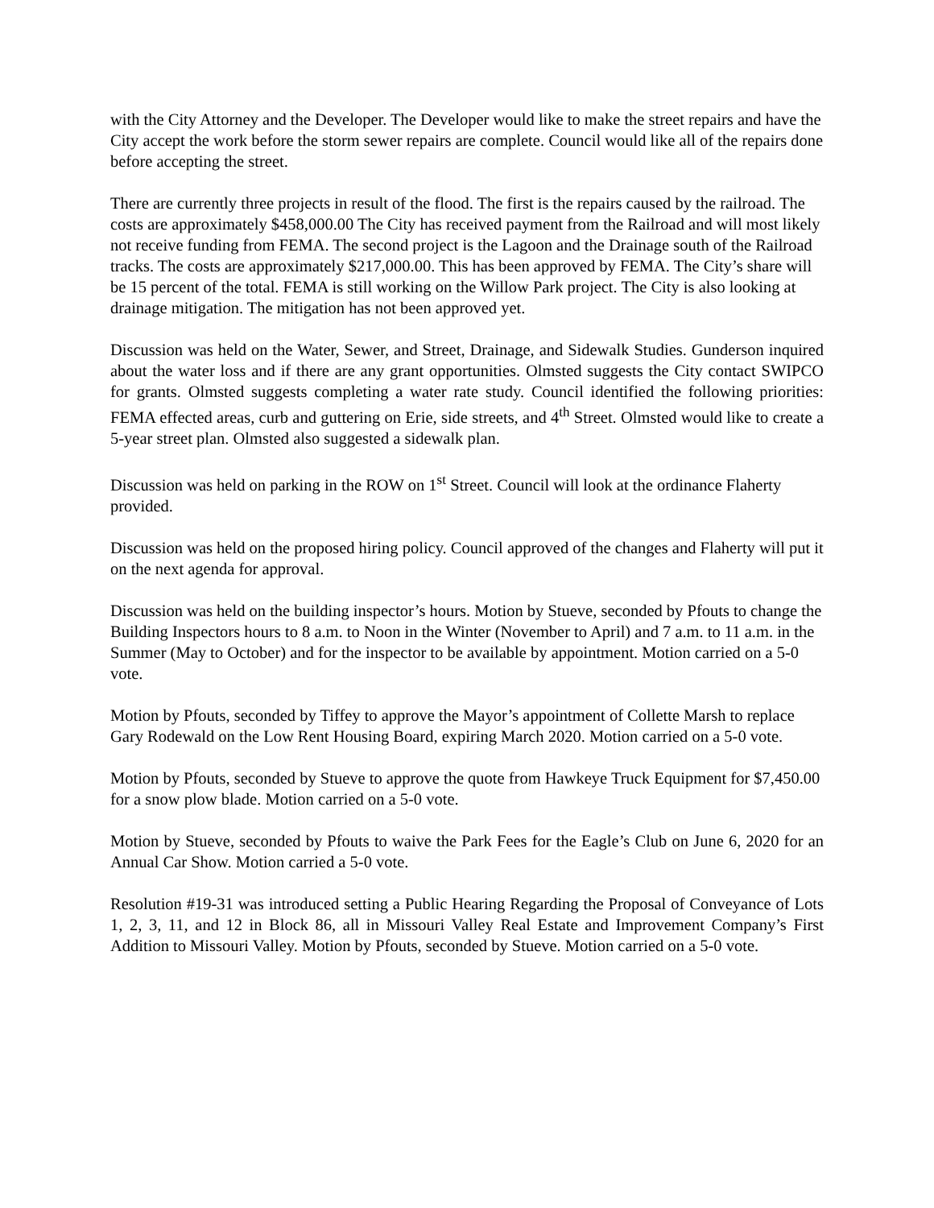with the City Attorney and the Developer. The Developer would like to make the street repairs and have the City accept the work before the storm sewer repairs are complete. Council would like all of the repairs done before accepting the street.
There are currently three projects in result of the flood. The first is the repairs caused by the railroad. The costs are approximately $458,000.00 The City has received payment from the Railroad and will most likely not receive funding from FEMA. The second project is the Lagoon and the Drainage south of the Railroad tracks. The costs are approximately $217,000.00. This has been approved by FEMA. The City’s share will be 15 percent of the total. FEMA is still working on the Willow Park project. The City is also looking at drainage mitigation. The mitigation has not been approved yet.
Discussion was held on the Water, Sewer, and Street, Drainage, and Sidewalk Studies. Gunderson inquired about the water loss and if there are any grant opportunities. Olmsted suggests the City contact SWIPCO for grants. Olmsted suggests completing a water rate study. Council identified the following priorities: FEMA effected areas, curb and guttering on Erie, side streets, and 4<sup>th</sup> Street. Olmsted would like to create a 5-year street plan. Olmsted also suggested a sidewalk plan.
Discussion was held on parking in the ROW on 1<sup>st</sup> Street. Council will look at the ordinance Flaherty provided.
Discussion was held on the proposed hiring policy. Council approved of the changes and Flaherty will put it on the next agenda for approval.
Discussion was held on the building inspector’s hours. Motion by Stueve, seconded by Pfouts to change the Building Inspectors hours to 8 a.m. to Noon in the Winter (November to April) and 7 a.m. to 11 a.m. in the Summer (May to October) and for the inspector to be available by appointment. Motion carried on a 5-0 vote.
Motion by Pfouts, seconded by Tiffey to approve the Mayor’s appointment of Collette Marsh to replace Gary Rodewald on the Low Rent Housing Board, expiring March 2020. Motion carried on a 5-0 vote.
Motion by Pfouts, seconded by Stueve to approve the quote from Hawkeye Truck Equipment for $7,450.00 for a snow plow blade. Motion carried on a 5-0 vote.
Motion by Stueve, seconded by Pfouts to waive the Park Fees for the Eagle’s Club on June 6, 2020 for an Annual Car Show. Motion carried a 5-0 vote.
Resolution #19-31 was introduced setting a Public Hearing Regarding the Proposal of Conveyance of Lots 1, 2, 3, 11, and 12 in Block 86, all in Missouri Valley Real Estate and Improvement Company’s First Addition to Missouri Valley. Motion by Pfouts, seconded by Stueve. Motion carried on a 5-0 vote.